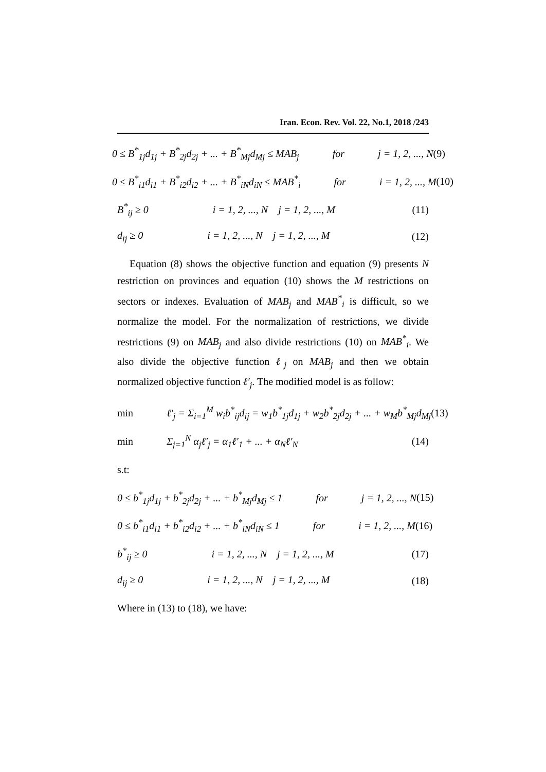Iran. Econ. Rev. Vol. 22, No.1, 2018 /243
0 ≤ B<sup>*</sup><sub>1j</sub>d<sub>1j</sub> + B<sup>*</sup><sub>2j</sub>d<sub>2j</sub> + ... + B<sup>*</sup><sub>Mj</sub>d<sub>Mj</sub> ≤ MAB<sub>j</sub> for j = 1, 2, ..., N (9)
0 ≤ B<sup>*</sup><sub>i1</sub>d<sub>i1</sub> + B<sup>*</sup><sub>i2</sub>d<sub>i2</sub> + ... + B<sup>*</sup><sub>iN</sub>d<sub>iN</sub> ≤ MAB<sup>*</sup><sub>i</sub> for i = 1, 2, ..., M (10)
B<sup>*</sup><sub>ij</sub> ≥ 0 i = 1, 2, ..., N j = 1, 2, ..., M (11)
d<sub>ij</sub> ≥ 0 i = 1, 2, ..., N j = 1, 2, ..., M (12)
Equation (8) shows the objective function and equation (9) presents N restriction on provinces and equation (10) shows the M restrictions on sectors or indexes. Evaluation of MAB<sub>j</sub> and MAB<sup>*</sup><sub>i</sub> is difficult, so we normalize the model. For the normalization of restrictions, we divide restrictions (9) on MAB<sub>j</sub> and also divide restrictions (10) on MAB<sup>*</sup><sub>i</sub>. We also divide the objective function ℓ<sub>j</sub> on MAB<sub>j</sub> and then we obtain normalized objective function ℓ′<sub>j</sub>. The modified model is as follow:
min ℓ′<sub>j</sub> = Σ<sub>i=1</sub><sup>M</sup> w<sub>i</sub>b<sup>*</sup><sub>ij</sub>d<sub>ij</sub> = w<sub>1</sub>b<sup>*</sup><sub>1j</sub>d<sub>1j</sub> + w<sub>2</sub>b<sup>*</sup><sub>2j</sub>d<sub>2j</sub> + ... + w<sub>M</sub>b<sup>*</sup><sub>Mj</sub>d<sub>Mj</sub> (13)
min Σ<sub>j=1</sub><sup>N</sup> α<sub>j</sub>ℓ′<sub>j</sub> = α<sub>1</sub>ℓ′<sub>1</sub> + ... + α<sub>N</sub>ℓ′<sub>N</sub> (14)
s.t:
0 ≤ b<sup>*</sup><sub>1j</sub>d<sub>1j</sub> + b<sup>*</sup><sub>2j</sub>d<sub>2j</sub> + ... + b<sup>*</sup><sub>Mj</sub>d<sub>Mj</sub> ≤ 1 for j = 1, 2, ..., N (15)
0 ≤ b<sup>*</sup><sub>i1</sub>d<sub>i1</sub> + b<sup>*</sup><sub>i2</sub>d<sub>i2</sub> + ... + b<sup>*</sup><sub>iN</sub>d<sub>iN</sub> ≤ 1 for i = 1, 2, ..., M (16)
b<sup>*</sup><sub>ij</sub> ≥ 0 i = 1, 2, ..., N j = 1, 2, ..., M (17)
d<sub>ij</sub> ≥ 0 i = 1, 2, ..., N j = 1, 2, ..., M (18)
Where in (13) to (18), we have: